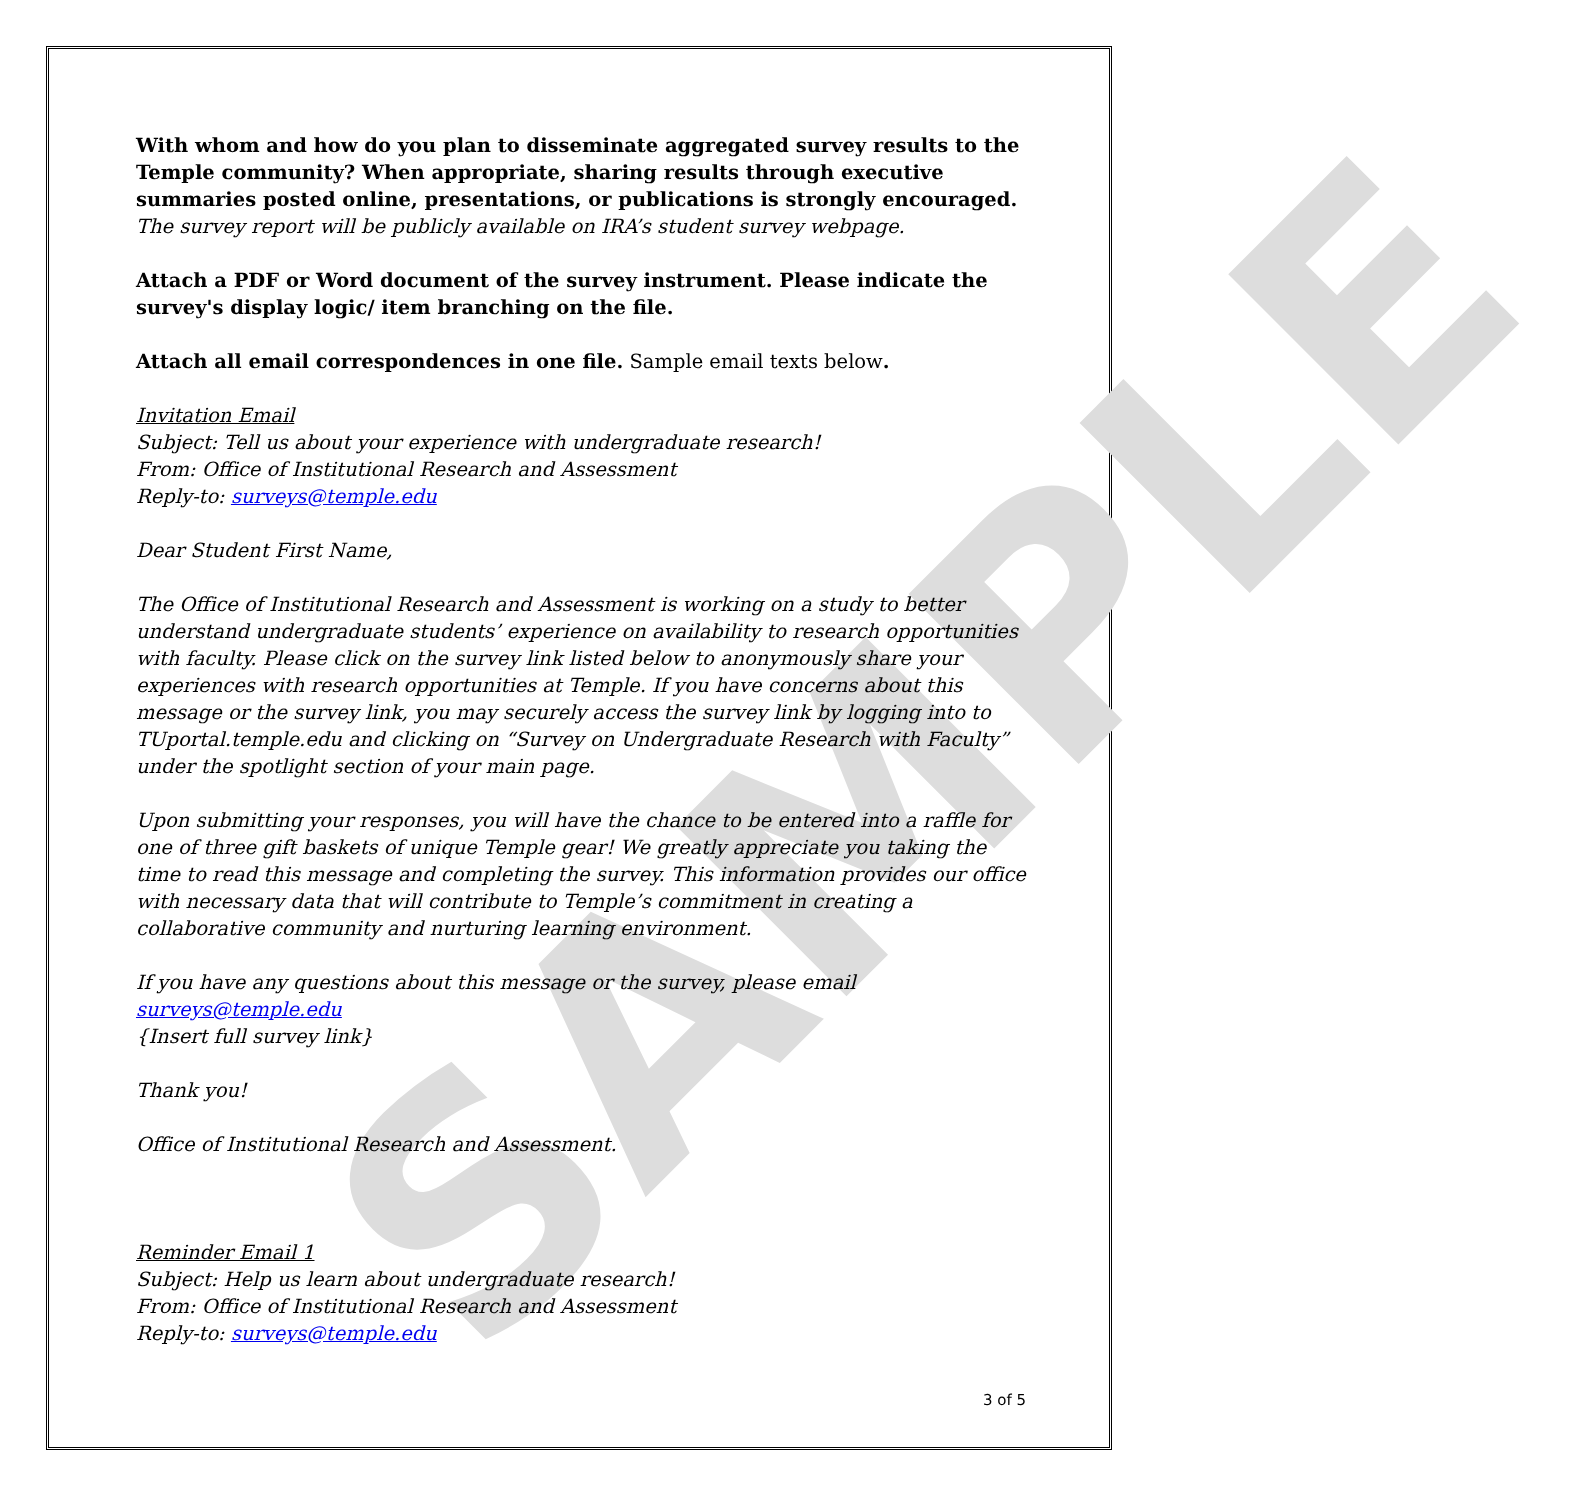SAMPLE
With whom and how do you plan to disseminate aggregated survey results to the Temple community? When appropriate, sharing results through executive summaries posted online, presentations, or publications is strongly encouraged.
The survey report will be publicly available on IRA’s student survey webpage.
Attach a PDF or Word document of the survey instrument. Please indicate the survey's display logic/ item branching on the file.
Attach all email correspondences in one file. Sample email texts below.
Invitation Email
Subject: Tell us about your experience with undergraduate research!
From: Office of Institutional Research and Assessment
Reply-to: surveys@temple.edu
Dear Student First Name,
The Office of Institutional Research and Assessment is working on a study to better understand undergraduate students’ experience on availability to research opportunities with faculty. Please click on the survey link listed below to anonymously share your experiences with research opportunities at Temple. If you have concerns about this message or the survey link, you may securely access the survey link by logging into to TUportal.temple.edu and clicking on “Survey on Undergraduate Research with Faculty” under the spotlight section of your main page.
Upon submitting your responses, you will have the chance to be entered into a raffle for one of three gift baskets of unique Temple gear! We greatly appreciate you taking the time to read this message and completing the survey. This information provides our office with necessary data that will contribute to Temple’s commitment in creating a collaborative community and nurturing learning environment.
If you have any questions about this message or the survey, please email surveys@temple.edu
{Insert full survey link}
Thank you!
Office of Institutional Research and Assessment.
Reminder Email 1
Subject: Help us learn about undergraduate research!
From: Office of Institutional Research and Assessment
Reply-to: surveys@temple.edu
3 of 5